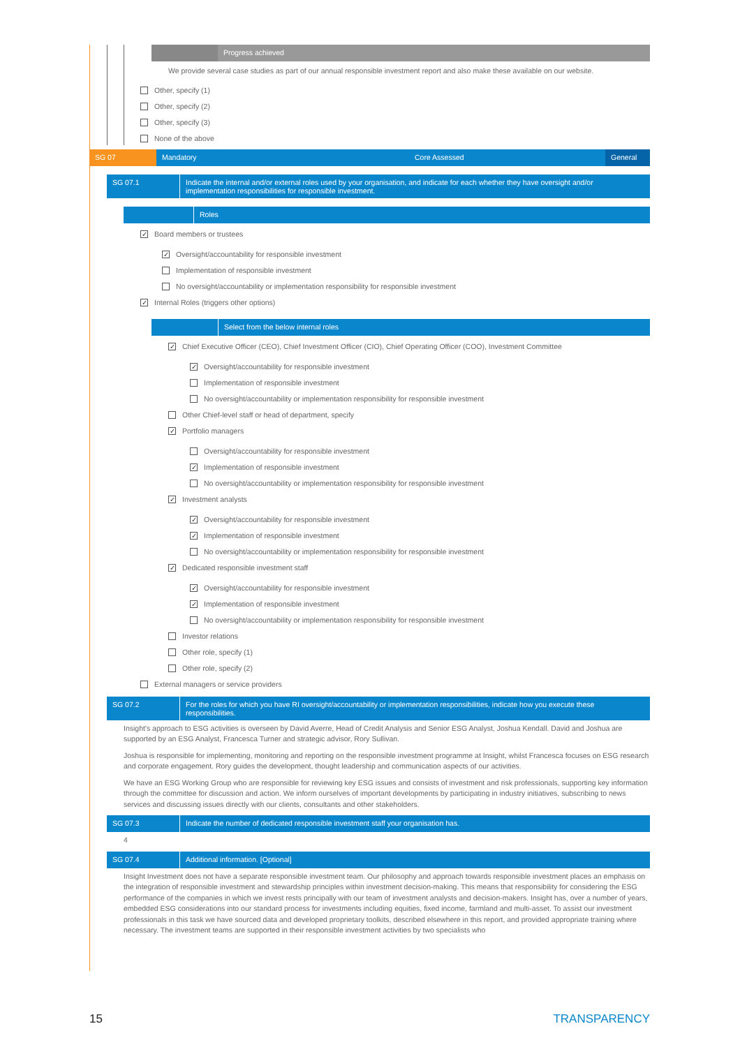Progress achieved
We provide several case studies as part of our annual responsible investment report and also make these available on our website.
Other, specify (1)
Other, specify (2)
Other, specify (3)
None of the above
SG 07 Mandatory Core Assessed General
SG 07.1 Indicate the internal and/or external roles used by your organisation, and indicate for each whether they have oversight and/or implementation responsibilities for responsible investment.
Roles
✓ Board members or trustees
✓ Oversight/accountability for responsible investment
Implementation of responsible investment
No oversight/accountability or implementation responsibility for responsible investment
✓ Internal Roles (triggers other options)
Select from the below internal roles
✓ Chief Executive Officer (CEO), Chief Investment Officer (CIO), Chief Operating Officer (COO), Investment Committee
✓ Oversight/accountability for responsible investment
Implementation of responsible investment
No oversight/accountability or implementation responsibility for responsible investment
Other Chief-level staff or head of department, specify
✓ Portfolio managers
Oversight/accountability for responsible investment
✓ Implementation of responsible investment
No oversight/accountability or implementation responsibility for responsible investment
✓ Investment analysts
✓ Oversight/accountability for responsible investment
✓ Implementation of responsible investment
No oversight/accountability or implementation responsibility for responsible investment
✓ Dedicated responsible investment staff
✓ Oversight/accountability for responsible investment
✓ Implementation of responsible investment
No oversight/accountability or implementation responsibility for responsible investment
Investor relations
Other role, specify (1)
Other role, specify (2)
External managers or service providers
SG 07.2 For the roles for which you have RI oversight/accountability or implementation responsibilities, indicate how you execute these responsibilities.
Insight's approach to ESG activities is overseen by David Averre, Head of Credit Analysis and Senior ESG Analyst, Joshua Kendall. David and Joshua are supported by an ESG Analyst, Francesca Turner and strategic advisor, Rory Sullivan.
Joshua is responsible for implementing, monitoring and reporting on the responsible investment programme at Insight, whilst Francesca focuses on ESG research and corporate engagement. Rory guides the development, thought leadership and communication aspects of our activities.
We have an ESG Working Group who are responsible for reviewing key ESG issues and consists of investment and risk professionals, supporting key information through the committee for discussion and action. We inform ourselves of important developments by participating in industry initiatives, subscribing to news services and discussing issues directly with our clients, consultants and other stakeholders.
SG 07.3 Indicate the number of dedicated responsible investment staff your organisation has.
4
SG 07.4 Additional information. [Optional]
Insight Investment does not have a separate responsible investment team. Our philosophy and approach towards responsible investment places an emphasis on the integration of responsible investment and stewardship principles within investment decision-making. This means that responsibility for considering the ESG performance of the companies in which we invest rests principally with our team of investment analysts and decision-makers. Insight has, over a number of years, embedded ESG considerations into our standard process for investments including equities, fixed income, farmland and multi-asset. To assist our investment professionals in this task we have sourced data and developed proprietary toolkits, described elsewhere in this report, and provided appropriate training where necessary. The investment teams are supported in their responsible investment activities by two specialists who
15 TRANSPARENCY